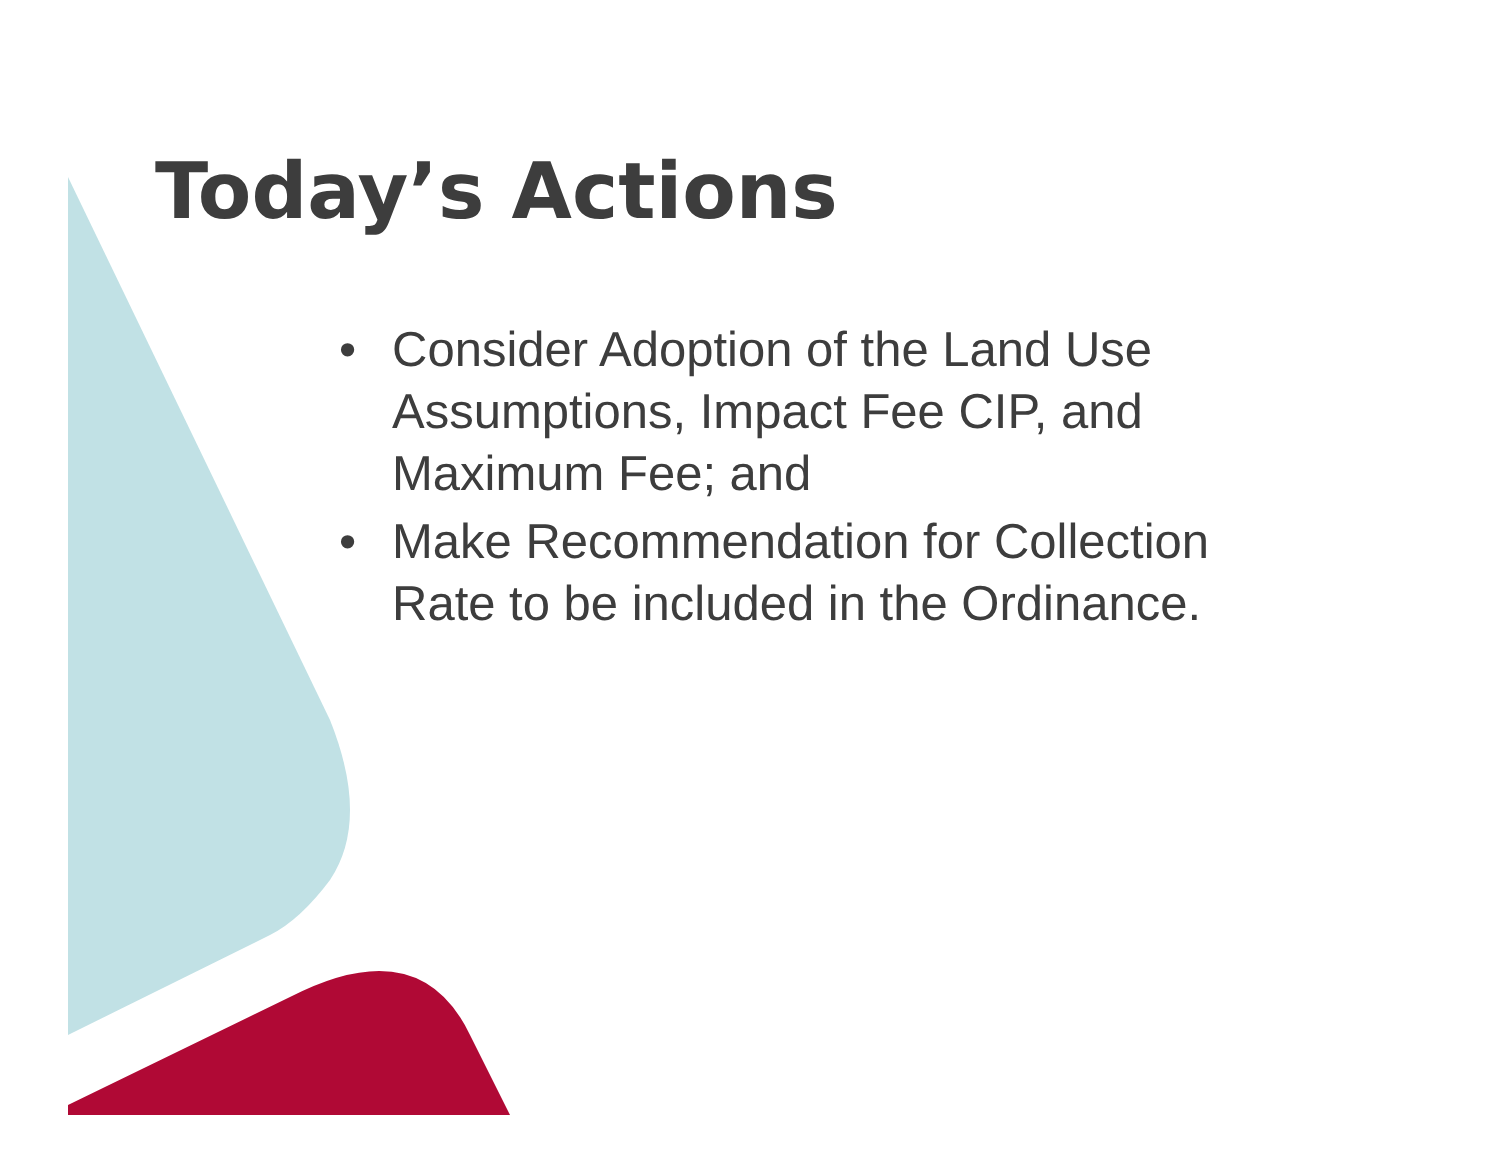Today’s Actions
• Consider Adoption of the Land Use Assumptions, Impact Fee CIP, and Maximum Fee; and
• Make Recommendation for Collection Rate to be included in the Ordinance.